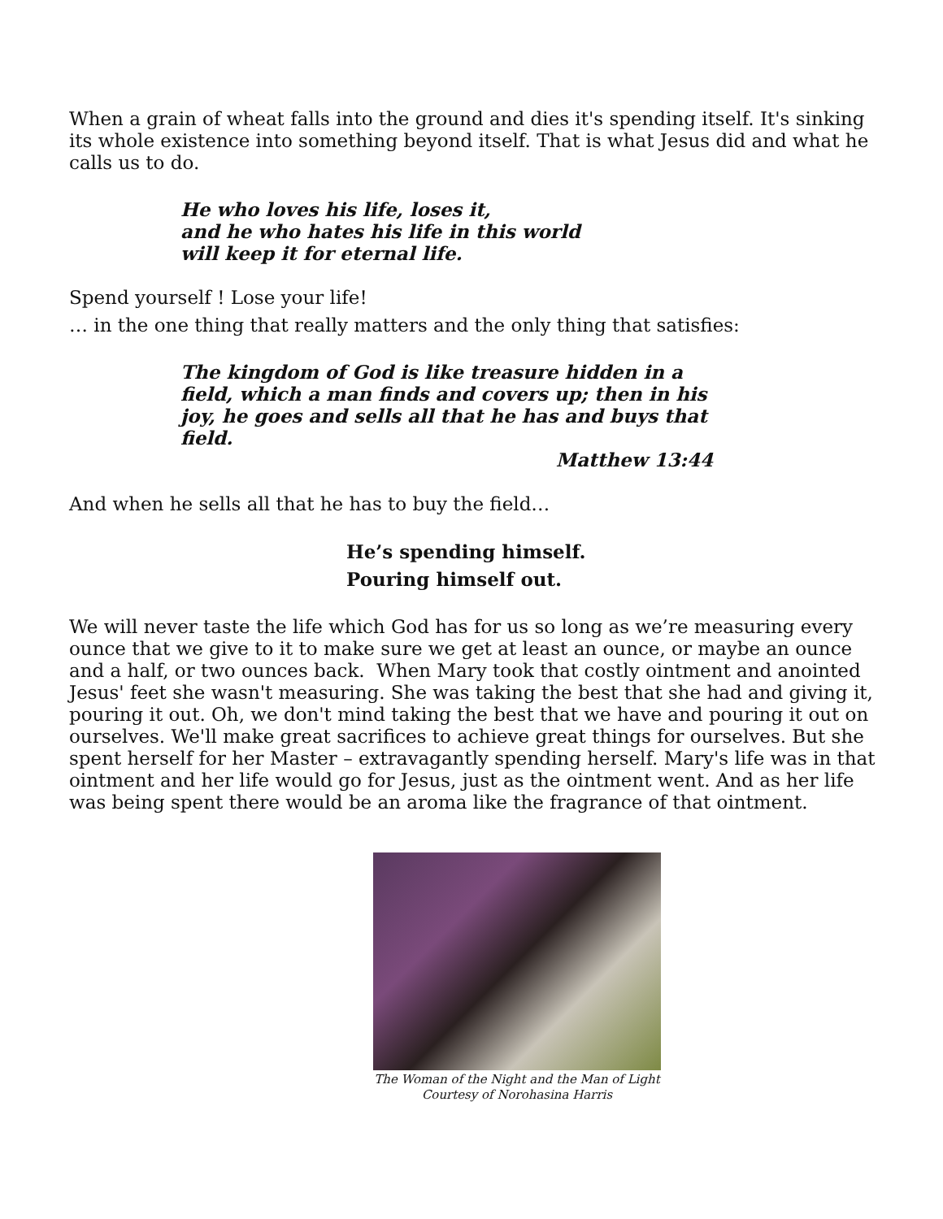When a grain of wheat falls into the ground and dies it's spending itself. It's sinking its whole existence into something beyond itself. That is what Jesus did and what he calls us to do.
He who loves his life, loses it,
and he who hates his life in this world
will keep it for eternal life.
Spend yourself ! Lose your life!
… in the one thing that really matters and the only thing that satisfies:
The kingdom of God is like treasure hidden in a field, which a man finds and covers up; then in his joy, he goes and sells all that he has and buys that field.
Matthew 13:44
And when he sells all that he has to buy the field…
He’s spending himself.
Pouring himself out.
We will never taste the life which God has for us so long as we’re measuring every ounce that we give to it to make sure we get at least an ounce, or maybe an ounce and a half, or two ounces back. When Mary took that costly ointment and anointed Jesus' feet she wasn't measuring. She was taking the best that she had and giving it, pouring it out. Oh, we don't mind taking the best that we have and pouring it out on ourselves. We'll make great sacrifices to achieve great things for ourselves. But she spent herself for her Master – extravagantly spending herself. Mary's life was in that ointment and her life would go for Jesus, just as the ointment went. And as her life was being spent there would be an aroma like the fragrance of that ointment.
The Woman of the Night and the Man of Light
Courtesy of Norohasina Harris